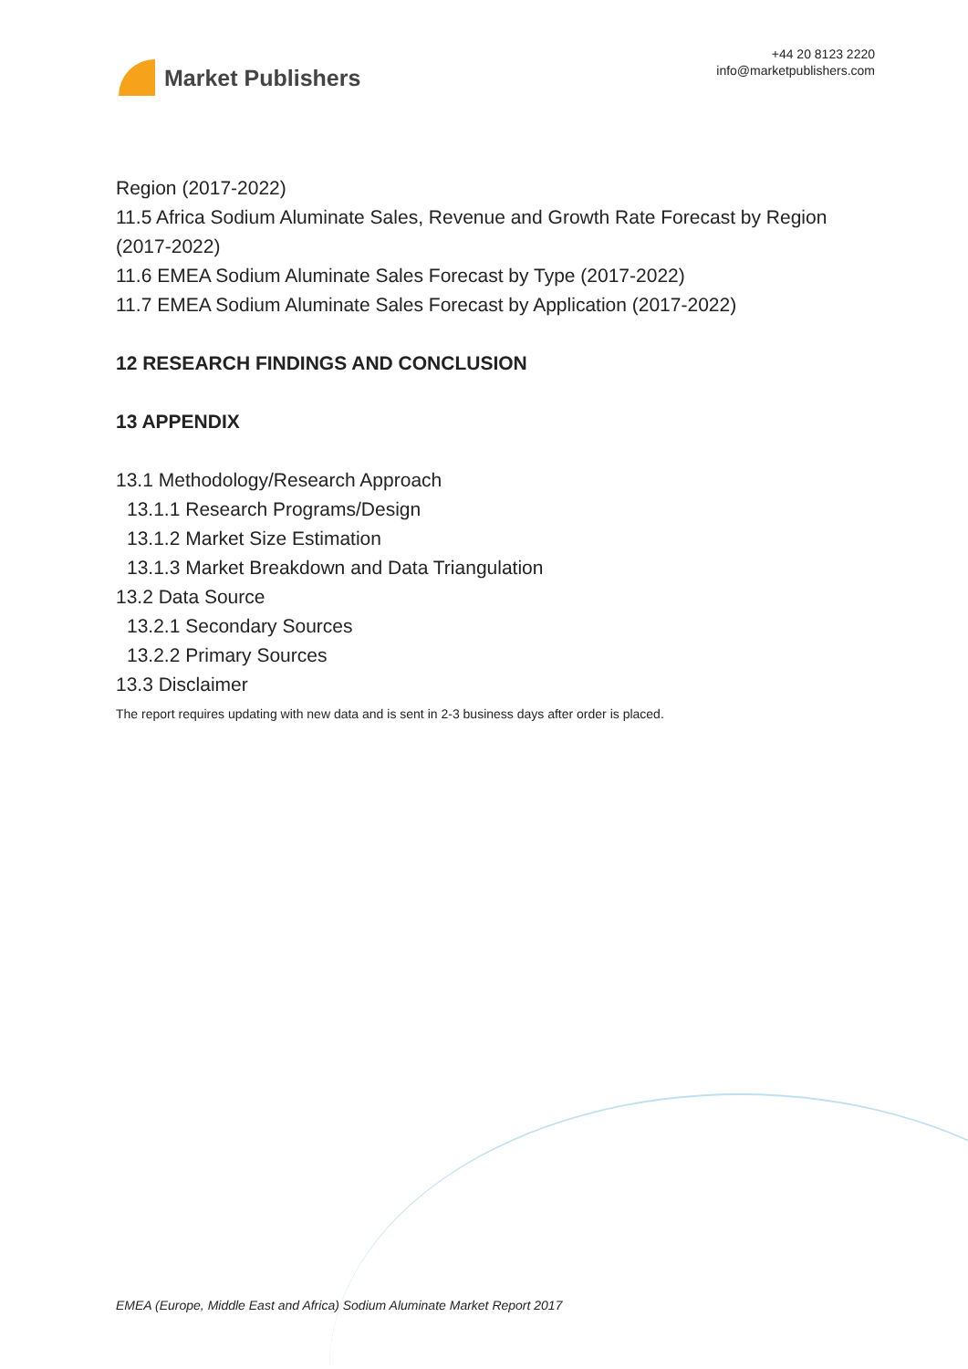Market Publishers
+44 20 8123 2220
info@marketpublishers.com
Region (2017-2022)
11.5 Africa Sodium Aluminate Sales, Revenue and Growth Rate Forecast by Region (2017-2022)
11.6 EMEA Sodium Aluminate Sales Forecast by Type (2017-2022)
11.7 EMEA Sodium Aluminate Sales Forecast by Application (2017-2022)
12 RESEARCH FINDINGS AND CONCLUSION
13 APPENDIX
13.1 Methodology/Research Approach
13.1.1 Research Programs/Design
13.1.2 Market Size Estimation
13.1.3 Market Breakdown and Data Triangulation
13.2 Data Source
13.2.1 Secondary Sources
13.2.2 Primary Sources
13.3 Disclaimer
The report requires updating with new data and is sent in 2-3 business days after order is placed.
EMEA (Europe, Middle East and Africa) Sodium Aluminate Market Report 2017